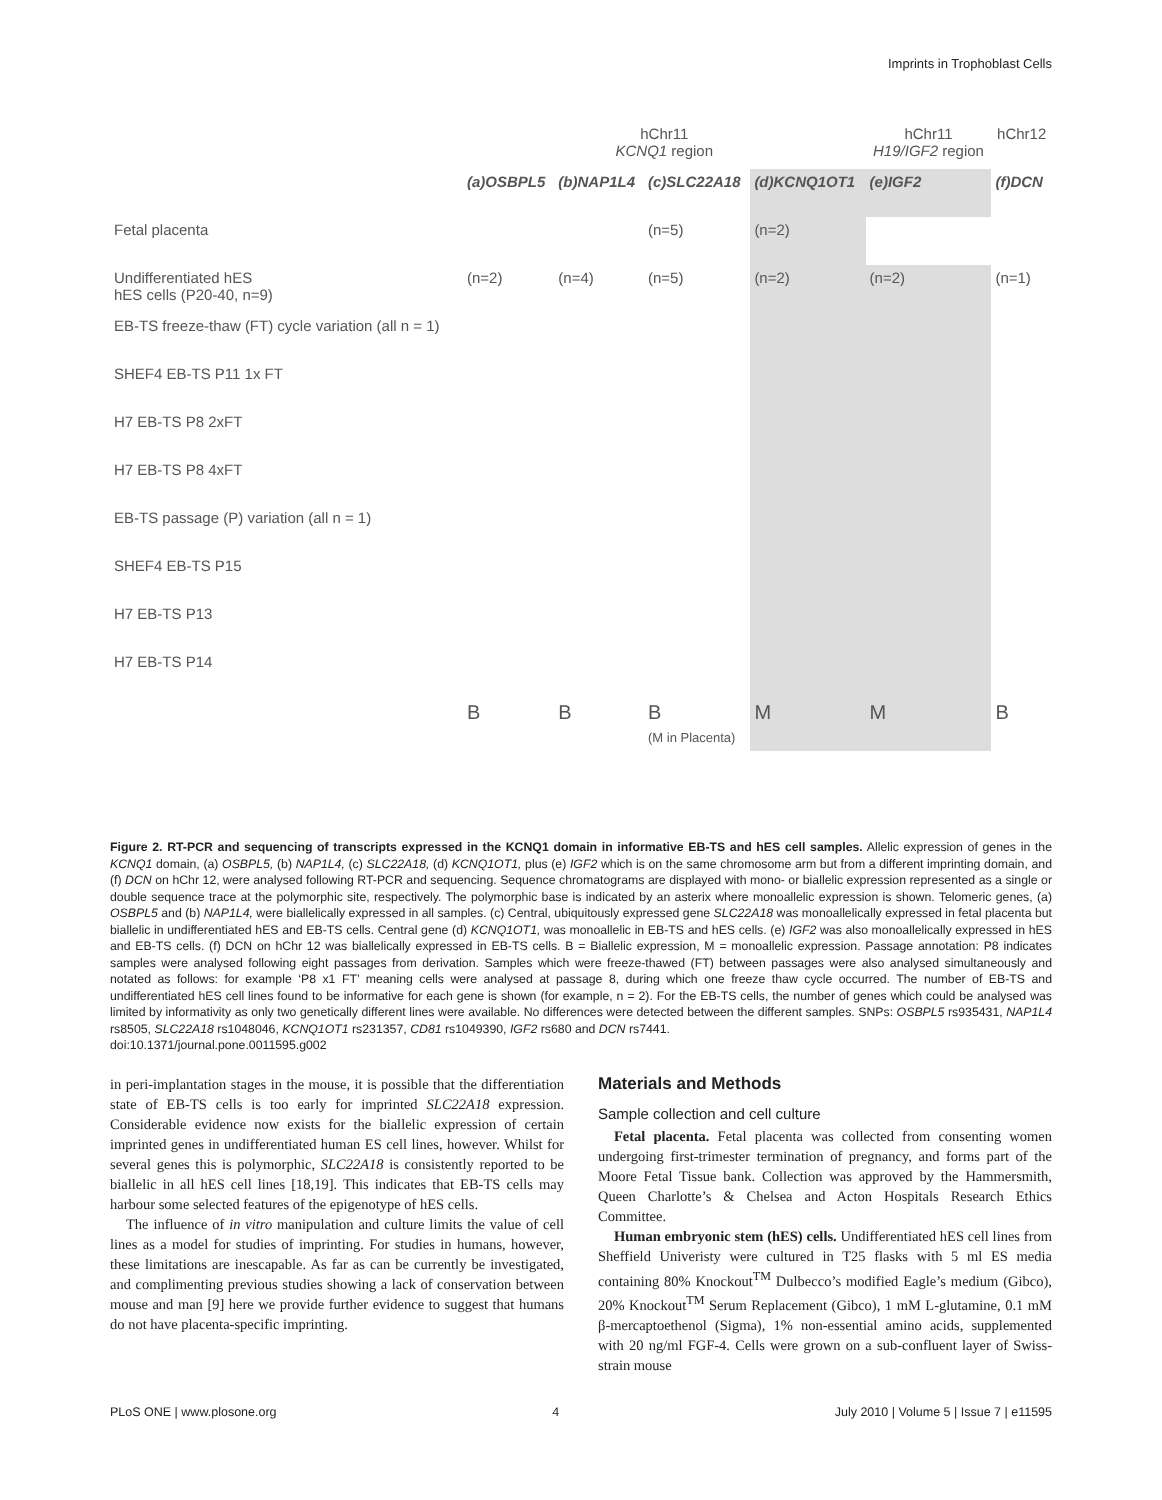Imprints in Trophoblast Cells
| | hChr11 KCNQ1 region | | | | hChr11 H19/IGF2 region | hChr12 |
| | (a)OSBPL5 | (b)NAP1L4 | (c)SLC22A18 | (d)KCNQ1OT1 | (e)IGF2 | (f)DCN |
| Fetal placenta | | | (n=5) | (n=2) | | |
| Undifferentiated hES hES cells (P20-40, n=9) | (n=2) | (n=4) | (n=5) | (n=2) | (n=2) | (n=1) |
| EB-TS freeze-thaw (FT) cycle variation (all n = 1) | | | | | | |
| SHEF4 EB-TS P11 1x FT | | | | | | |
| H7 EB-TS P8 2xFT | | | | | | |
| H7 EB-TS P8 4xFT | | | | | | |
| EB-TS passage (P) variation (all n = 1) | | | | | | |
| SHEF4 EB-TS P15 | | | | | | |
| H7 EB-TS P13 | | | | | | |
| H7 EB-TS P14 | | | | | | |
| | B | B | B (M in Placenta) | M | M | B |
Figure 2. RT-PCR and sequencing of transcripts expressed in the KCNQ1 domain in informative EB-TS and hES cell samples. Allelic expression of genes in the KCNQ1 domain, (a) OSBPL5, (b) NAP1L4, (c) SLC22A18, (d) KCNQ1OT1, plus (e) IGF2 which is on the same chromosome arm but from a different imprinting domain, and (f) DCN on hChr 12, were analysed following RT-PCR and sequencing. Sequence chromatograms are displayed with mono- or biallelic expression represented as a single or double sequence trace at the polymorphic site, respectively. The polymorphic base is indicated by an asterix where monoallelic expression is shown. Telomeric genes, (a) OSBPL5 and (b) NAP1L4, were biallelically expressed in all samples. (c) Central, ubiquitously expressed gene SLC22A18 was monoallelically expressed in fetal placenta but biallelic in undifferentiated hES and EB-TS cells. Central gene (d) KCNQ1OT1, was monoallelic in EB-TS and hES cells. (e) IGF2 was also monoallelically expressed in hES and EB-TS cells. (f) DCN on hChr 12 was biallelically expressed in EB-TS cells. B = Biallelic expression, M = monoallelic expression. Passage annotation: P8 indicates samples were analysed following eight passages from derivation. Samples which were freeze-thawed (FT) between passages were also analysed simultaneously and notated as follows: for example ‘P8 x1 FT’ meaning cells were analysed at passage 8, during which one freeze thaw cycle occurred. The number of EB-TS and undifferentiated hES cell lines found to be informative for each gene is shown (for example, n = 2). For the EB-TS cells, the number of genes which could be analysed was limited by informativity as only two genetically different lines were available. No differences were detected between the different samples. SNPs: OSBPL5 rs935431, NAP1L4 rs8505, SLC22A18 rs1048046, KCNQ1OT1 rs231357, CD81 rs1049390, IGF2 rs680 and DCN rs7441.
doi:10.1371/journal.pone.0011595.g002
in peri-implantation stages in the mouse, it is possible that the differentiation state of EB-TS cells is too early for imprinted SLC22A18 expression. Considerable evidence now exists for the biallelic expression of certain imprinted genes in undifferentiated human ES cell lines, however. Whilst for several genes this is polymorphic, SLC22A18 is consistently reported to be biallelic in all hES cell lines [18,19]. This indicates that EB-TS cells may harbour some selected features of the epigenotype of hES cells.
The influence of in vitro manipulation and culture limits the value of cell lines as a model for studies of imprinting. For studies in humans, however, these limitations are inescapable. As far as can be currently be investigated, and complimenting previous studies showing a lack of conservation between mouse and man [9] here we provide further evidence to suggest that humans do not have placenta-specific imprinting.
Materials and Methods
Sample collection and cell culture
Fetal placenta. Fetal placenta was collected from consenting women undergoing first-trimester termination of pregnancy, and forms part of the Moore Fetal Tissue bank. Collection was approved by the Hammersmith, Queen Charlotte’s & Chelsea and Acton Hospitals Research Ethics Committee.
Human embryonic stem (hES) cells. Undifferentiated hES cell lines from Sheffield Univeristy were cultured in T25 flasks with 5 ml ES media containing 80% Knockout<sup>TM</sup> Dulbecco’s modified Eagle’s medium (Gibco), 20% Knockout<sup>TM</sup> Serum Replacement (Gibco), 1 mM L-glutamine, 0.1 mM β-mercaptoethenol (Sigma), 1% non-essential amino acids, supplemented with 20 ng/ml FGF-4. Cells were grown on a sub-confluent layer of Swiss-strain mouse
PLoS ONE | www.plosone.org 4 July 2010 | Volume 5 | Issue 7 | e11595